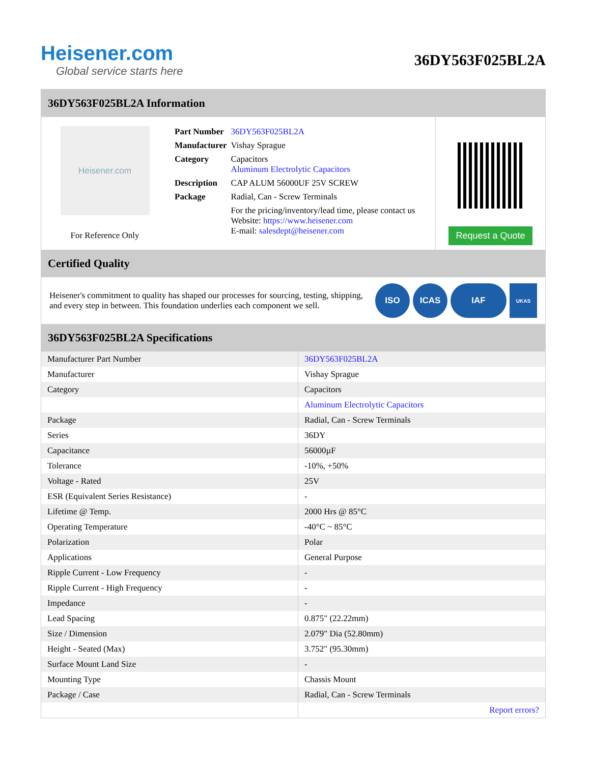Heisener.com
Global service starts here
36DY563F025BL2A
36DY563F025BL2A Information
Heisener.com
For Reference Only
| Part Number | 36DY563F025BL2A |
| Manufacturer | Vishay Sprague |
| Category | Capacitors Aluminum Electrolytic Capacitors |
| Description | CAP ALUM 56000UF 25V SCREW |
| Package | Radial, Can - Screw Terminals |
| | For the pricing/inventory/lead time, please contact us Website: https://www.heisener.com E-mail: salesdept@heisener.com |
Request a Quote
Certified Quality
Heisener's commitment to quality has shaped our processes for sourcing, testing, shipping, and every step in between. This foundation underlies each component we sell.
ISO ICAS IAF
UKAS
36DY563F025BL2A Specifications
| Manufacturer Part Number | 36DY563F025BL2A |
| Manufacturer | Vishay Sprague |
| Category | Capacitors |
| | Aluminum Electrolytic Capacitors |
| Package | Radial, Can - Screw Terminals |
| Series | 36DY |
| Capacitance | 56000µF |
| Tolerance | -10%, +50% |
| Voltage - Rated | 25V |
| ESR (Equivalent Series Resistance) | - |
| Lifetime @ Temp. | 2000 Hrs @ 85°C |
| Operating Temperature | -40°C ~ 85°C |
| Polarization | Polar |
| Applications | General Purpose |
| Ripple Current - Low Frequency | - |
| Ripple Current - High Frequency | - |
| Impedance | - |
| Lead Spacing | 0.875" (22.22mm) |
| Size / Dimension | 2.079" Dia (52.80mm) |
| Height - Seated (Max) | 3.752" (95.30mm) |
| Surface Mount Land Size | - |
| Mounting Type | Chassis Mount |
| Package / Case | Radial, Can - Screw Terminals |
| | Report errors? |